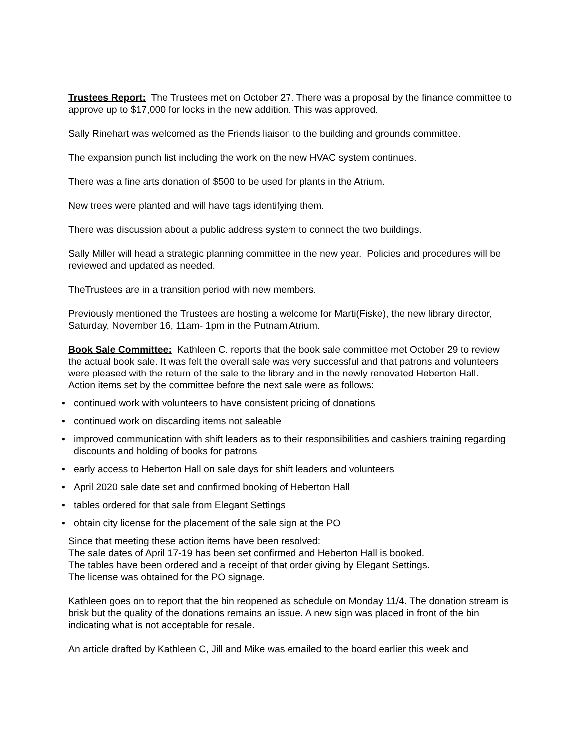Trustees Report: The Trustees met on October 27. There was a proposal by the finance committee to approve up to $17,000 for locks in the new addition. This was approved.
Sally Rinehart was welcomed as the Friends liaison to the building and grounds committee.
The expansion punch list including the work on the new HVAC system continues.
There was a fine arts donation of $500 to be used for plants in the Atrium.
New trees were planted and will have tags identifying them.
There was discussion about a public address system to connect the two buildings.
Sally Miller will head a strategic planning committee in the new year. Policies and procedures will be reviewed and updated as needed.
TheTrustees are in a transition period with new members.
Previously mentioned the Trustees are hosting a welcome for Marti(Fiske), the new library director, Saturday, November 16, 11am- 1pm in the Putnam Atrium.
Book Sale Committee: Kathleen C. reports that the book sale committee met October 29 to review the actual book sale. It was felt the overall sale was very successful and that patrons and volunteers were pleased with the return of the sale to the library and in the newly renovated Heberton Hall.
Action items set by the committee before the next sale were as follows:
• continued work with volunteers to have consistent pricing of donations
• continued work on discarding items not saleable
• improved communication with shift leaders as to their responsibilities and cashiers training regarding discounts and holding of books for patrons
• early access to Heberton Hall on sale days for shift leaders and volunteers
• April 2020 sale date set and confirmed booking of Heberton Hall
• tables ordered for that sale from Elegant Settings
• obtain city license for the placement of the sale sign at the PO
Since that meeting these action items have been resolved:
The sale dates of April 17-19 has been set confirmed and Heberton Hall is booked.
The tables have been ordered and a receipt of that order giving by Elegant Settings.
The license was obtained for the PO signage.
Kathleen goes on to report that the bin reopened as schedule on Monday 11/4. The donation stream is brisk but the quality of the donations remains an issue. A new sign was placed in front of the bin indicating what is not acceptable for resale.
An article drafted by Kathleen C, Jill and Mike was emailed to the board earlier this week and